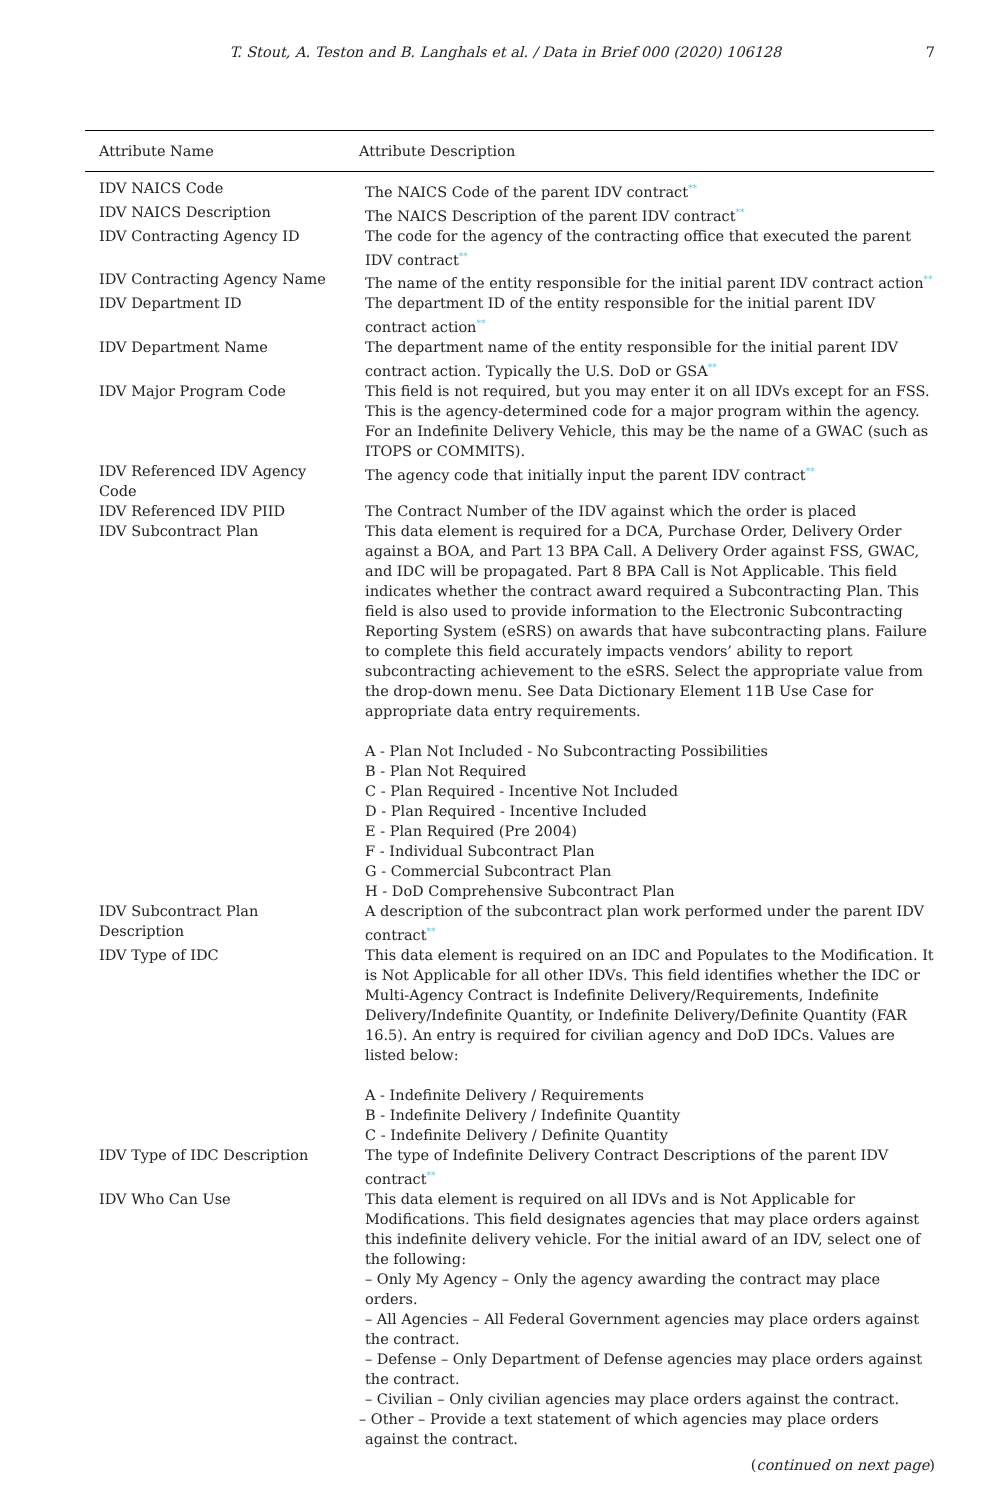T. Stout, A. Teston and B. Langhals et al. / Data in Brief 000 (2020) 106128 7
| Attribute Name | Attribute Description |
| --- | --- |
| IDV NAICS Code | The NAICS Code of the parent IDV contract ** |
| IDV NAICS Description | The NAICS Description of the parent IDV contract ** |
| IDV Contracting Agency ID | The code for the agency of the contracting office that executed the parent IDV contract ** |
| IDV Contracting Agency Name | The name of the entity responsible for the initial parent IDV contract action ** |
| IDV Department ID | The department ID of the entity responsible for the initial parent IDV contract action ** |
| IDV Department Name | The department name of the entity responsible for the initial parent IDV contract action. Typically the U.S. DoD or GSA ** |
| IDV Major Program Code | This field is not required, but you may enter it on all IDVs except for an FSS. This is the agency-determined code for a major program within the agency. For an Indefinite Delivery Vehicle, this may be the name of a GWAC (such as ITOPS or COMMITS). |
| IDV Referenced IDV Agency Code | The agency code that initially input the parent IDV contract ** |
| IDV Referenced IDV PIID | The Contract Number of the IDV against which the order is placed |
| IDV Subcontract Plan | This data element is required for a DCA, Purchase Order, Delivery Order against a BOA, and Part 13 BPA Call. A Delivery Order against FSS, GWAC, and IDC will be propagated. Part 8 BPA Call is Not Applicable. This field indicates whether the contract award required a Subcontracting Plan. This field is also used to provide information to the Electronic Subcontracting Reporting System (eSRS) on awards that have subcontracting plans. Failure to complete this field accurately impacts vendors’ ability to report subcontracting achievement to the eSRS. Select the appropriate value from the drop-down menu. See Data Dictionary Element 11B Use Case for appropriate data entry requirements. A - Plan Not Included - No Subcontracting Possibilities B - Plan Not Required C - Plan Required - Incentive Not Included D - Plan Required - Incentive Included E - Plan Required (Pre 2004) F - Individual Subcontract Plan G - Commercial Subcontract Plan H - DoD Comprehensive Subcontract Plan |
| IDV Subcontract Plan Description | A description of the subcontract plan work performed under the parent IDV contract ** |
| IDV Type of IDC | This data element is required on an IDC and Populates to the Modification. It is Not Applicable for all other IDVs. This field identifies whether the IDC or Multi-Agency Contract is Indefinite Delivery/Requirements, Indefinite Delivery/Indefinite Quantity, or Indefinite Delivery/Definite Quantity (FAR 16.5). An entry is required for civilian agency and DoD IDCs. Values are listed below: A - Indefinite Delivery / Requirements B - Indefinite Delivery / Indefinite Quantity C - Indefinite Delivery / Definite Quantity |
| IDV Type of IDC Description | The type of Indefinite Delivery Contract Descriptions of the parent IDV contract ** |
| IDV Who Can Use | This data element is required on all IDVs and is Not Applicable for Modifications. This field designates agencies that may place orders against this indefinite delivery vehicle. For the initial award of an IDV, select one of the following: – Only My Agency – Only the agency awarding the contract may place orders. – All Agencies – All Federal Government agencies may place orders against the contract. – Defense – Only Department of Defense agencies may place orders against the contract. – Civilian – Only civilian agencies may place orders against the contract. – Other – Provide a text statement of which agencies may place orders against the contract. |
(continued on next page)